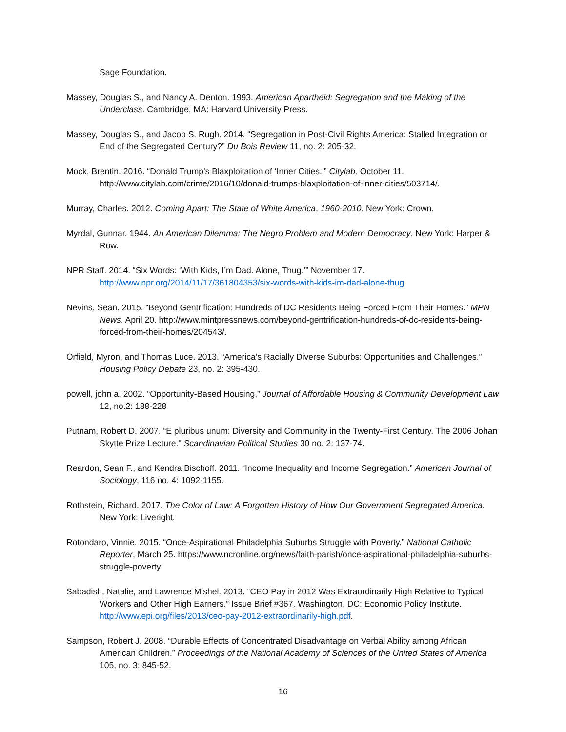Sage Foundation.
Massey, Douglas S., and Nancy A. Denton. 1993. American Apartheid: Segregation and the Making of the Underclass. Cambridge, MA: Harvard University Press.
Massey, Douglas S., and Jacob S. Rugh. 2014. “Segregation in Post-Civil Rights America: Stalled Integration or End of the Segregated Century?” Du Bois Review 11, no. 2: 205-32.
Mock, Brentin. 2016. “Donald Trump’s Blaxploitation of ‘Inner Cities.’” Citylab, October 11. http://www.citylab.com/crime/2016/10/donald-trumps-blaxploitation-of-inner-cities/503714/.
Murray, Charles. 2012. Coming Apart: The State of White America, 1960-2010. New York: Crown.
Myrdal, Gunnar. 1944. An American Dilemma: The Negro Problem and Modern Democracy. New York: Harper & Row.
NPR Staff. 2014. “Six Words: ‘With Kids, I’m Dad. Alone, Thug.’” November 17. http://www.npr.org/2014/11/17/361804353/six-words-with-kids-im-dad-alone-thug.
Nevins, Sean. 2015. “Beyond Gentrification: Hundreds of DC Residents Being Forced From Their Homes.” MPN News. April 20. http://www.mintpressnews.com/beyond-gentrification-hundreds-of-dc-residents-being-forced-from-their-homes/204543/.
Orfield, Myron, and Thomas Luce. 2013. “America’s Racially Diverse Suburbs: Opportunities and Challenges.” Housing Policy Debate 23, no. 2: 395-430.
powell, john a. 2002. “Opportunity-Based Housing,” Journal of Affordable Housing & Community Development Law 12, no.2: 188-228
Putnam, Robert D. 2007. “E pluribus unum: Diversity and Community in the Twenty-First Century. The 2006 Johan Skytte Prize Lecture." Scandinavian Political Studies 30 no. 2: 137-74.
Reardon, Sean F., and Kendra Bischoff. 2011. “Income Inequality and Income Segregation.” American Journal of Sociology, 116 no. 4: 1092-1155.
Rothstein, Richard. 2017. The Color of Law: A Forgotten History of How Our Government Segregated America. New York: Liveright.
Rotondaro, Vinnie. 2015. “Once-Aspirational Philadelphia Suburbs Struggle with Poverty.” National Catholic Reporter, March 25. https://www.ncronline.org/news/faith-parish/once-aspirational-philadelphia-suburbs-struggle-poverty.
Sabadish, Natalie, and Lawrence Mishel. 2013. “CEO Pay in 2012 Was Extraordinarily High Relative to Typical Workers and Other High Earners.” Issue Brief #367. Washington, DC: Economic Policy Institute. http://www.epi.org/files/2013/ceo-pay-2012-extraordinarily-high.pdf.
Sampson, Robert J. 2008. “Durable Effects of Concentrated Disadvantage on Verbal Ability among African American Children.” Proceedings of the National Academy of Sciences of the United States of America 105, no. 3: 845-52.
16